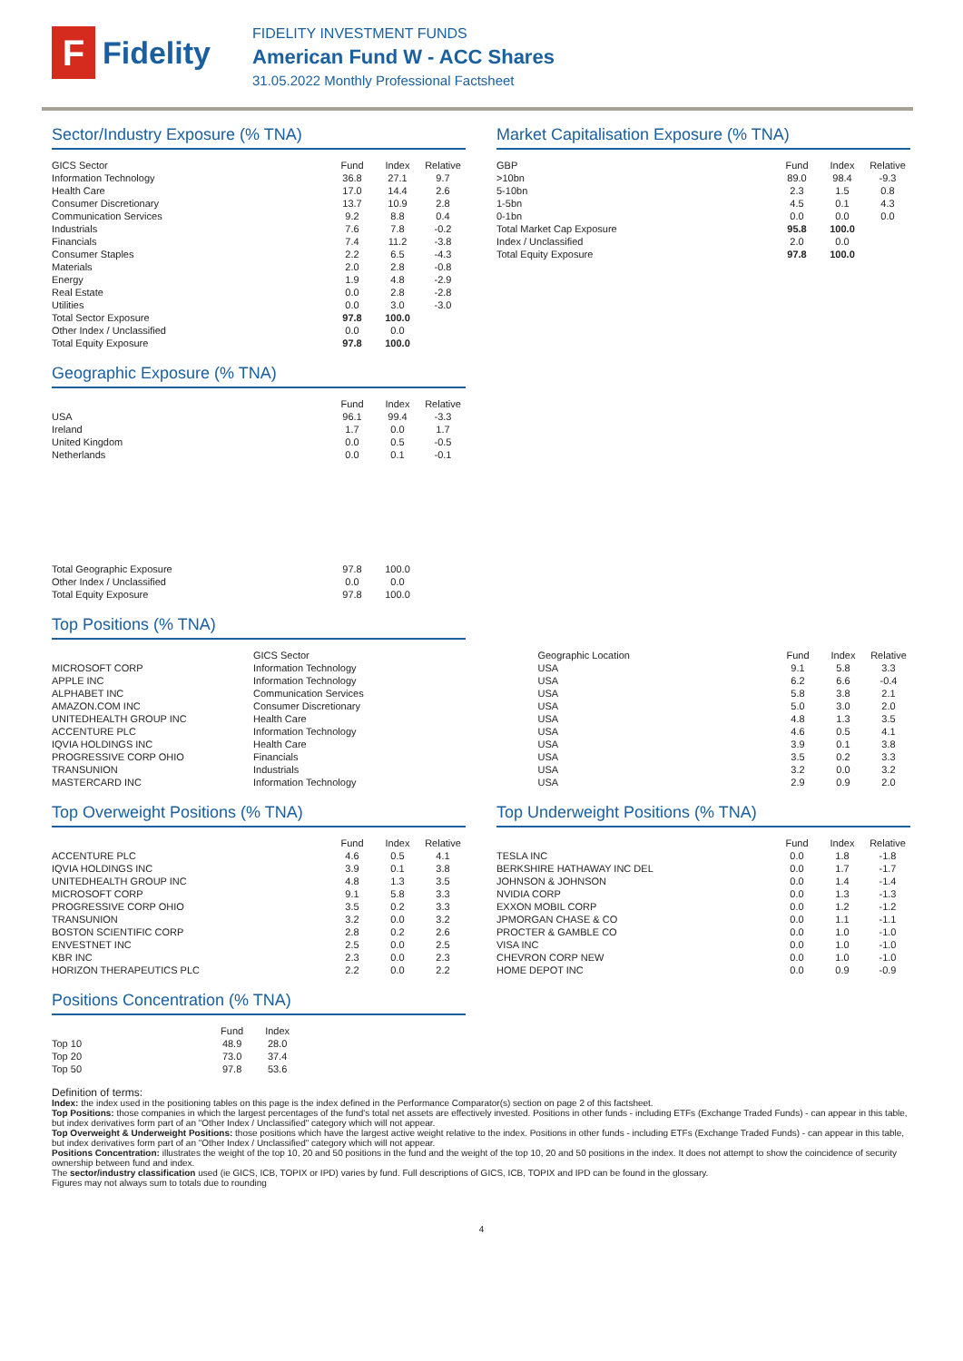F
Fidelity
FIDELITY INVESTMENT FUNDS
American Fund W - ACC Shares
31.05.2022 Monthly Professional Factsheet
Sector/Industry Exposure (% TNA)
| GICS Sector | Fund | Index | Relative |
| --- | --- | --- | --- |
| Information Technology | 36.8 | 27.1 | 9.7 |
| Health Care | 17.0 | 14.4 | 2.6 |
| Consumer Discretionary | 13.7 | 10.9 | 2.8 |
| Communication Services | 9.2 | 8.8 | 0.4 |
| Industrials | 7.6 | 7.8 | -0.2 |
| Financials | 7.4 | 11.2 | -3.8 |
| Consumer Staples | 2.2 | 6.5 | -4.3 |
| Materials | 2.0 | 2.8 | -0.8 |
| Energy | 1.9 | 4.8 | -2.9 |
| Real Estate | 0.0 | 2.8 | -2.8 |
| Utilities | 0.0 | 3.0 | -3.0 |
| Total Sector Exposure | 97.8 | 100.0 | |
| Other Index / Unclassified | 0.0 | 0.0 | |
| Total Equity Exposure | 97.8 | 100.0 | |
Geographic Exposure (% TNA)
| | Fund | Index | Relative |
| --- | --- | --- | --- |
| USA | 96.1 | 99.4 | -3.3 |
| Ireland | 1.7 | 0.0 | 1.7 |
| United Kingdom | 0.0 | 0.5 | -0.5 |
| Netherlands | 0.0 | 0.1 | -0.1 |
| Total Geographic Exposure | 97.8 | 100.0 | |
| Other Index / Unclassified | 0.0 | 0.0 | |
| Total Equity Exposure | 97.8 | 100.0 | |
Market Capitalisation Exposure (% TNA)
| GBP | Fund | Index | Relative |
| --- | --- | --- | --- |
| >10bn | 89.0 | 98.4 | -9.3 |
| 5-10bn | 2.3 | 1.5 | 0.8 |
| 1-5bn | 4.5 | 0.1 | 4.3 |
| 0-1bn | 0.0 | 0.0 | 0.0 |
| Total Market Cap Exposure | 95.8 | 100.0 | |
| Index / Unclassified | 2.0 | 0.0 | |
| Total Equity Exposure | 97.8 | 100.0 | |
Top Positions (% TNA)
| | GICS Sector | Geographic Location | Fund | Index | Relative |
| --- | --- | --- | --- | --- | --- |
| MICROSOFT CORP | Information Technology | USA | 9.1 | 5.8 | 3.3 |
| APPLE INC | Information Technology | USA | 6.2 | 6.6 | -0.4 |
| ALPHABET INC | Communication Services | USA | 5.8 | 3.8 | 2.1 |
| AMAZON.COM INC | Consumer Discretionary | USA | 5.0 | 3.0 | 2.0 |
| UNITEDHEALTH GROUP INC | Health Care | USA | 4.8 | 1.3 | 3.5 |
| ACCENTURE PLC | Information Technology | USA | 4.6 | 0.5 | 4.1 |
| IQVIA HOLDINGS INC | Health Care | USA | 3.9 | 0.1 | 3.8 |
| PROGRESSIVE CORP OHIO | Financials | USA | 3.5 | 0.2 | 3.3 |
| TRANSUNION | Industrials | USA | 3.2 | 0.0 | 3.2 |
| MASTERCARD INC | Information Technology | USA | 2.9 | 0.9 | 2.0 |
Top Overweight Positions (% TNA)
| | Fund | Index | Relative |
| --- | --- | --- | --- |
| ACCENTURE PLC | 4.6 | 0.5 | 4.1 |
| IQVIA HOLDINGS INC | 3.9 | 0.1 | 3.8 |
| UNITEDHEALTH GROUP INC | 4.8 | 1.3 | 3.5 |
| MICROSOFT CORP | 9.1 | 5.8 | 3.3 |
| PROGRESSIVE CORP OHIO | 3.5 | 0.2 | 3.3 |
| TRANSUNION | 3.2 | 0.0 | 3.2 |
| BOSTON SCIENTIFIC CORP | 2.8 | 0.2 | 2.6 |
| ENVESTNET INC | 2.5 | 0.0 | 2.5 |
| KBR INC | 2.3 | 0.0 | 2.3 |
| HORIZON THERAPEUTICS PLC | 2.2 | 0.0 | 2.2 |
Positions Concentration (% TNA)
| | Fund | Index |
| --- | --- | --- |
| Top 10 | 48.9 | 28.0 |
| Top 20 | 73.0 | 37.4 |
| Top 50 | 97.8 | 53.6 |
Top Underweight Positions (% TNA)
| | Fund | Index | Relative |
| --- | --- | --- | --- |
| TESLA INC | 0.0 | 1.8 | -1.8 |
| BERKSHIRE HATHAWAY INC DEL | 0.0 | 1.7 | -1.7 |
| JOHNSON & JOHNSON | 0.0 | 1.4 | -1.4 |
| NVIDIA CORP | 0.0 | 1.3 | -1.3 |
| EXXON MOBIL CORP | 0.0 | 1.2 | -1.2 |
| JPMORGAN CHASE & CO | 0.0 | 1.1 | -1.1 |
| PROCTER & GAMBLE CO | 0.0 | 1.0 | -1.0 |
| VISA INC | 0.0 | 1.0 | -1.0 |
| CHEVRON CORP NEW | 0.0 | 1.0 | -1.0 |
| HOME DEPOT INC | 0.0 | 0.9 | -0.9 |
Definition of terms:
Index: the index used in the positioning tables on this page is the index defined in the Performance Comparator(s) section on page 2 of this factsheet.
Top Positions: those companies in which the largest percentages of the fund's total net assets are effectively invested. Positions in other funds - including ETFs (Exchange Traded Funds) - can appear in this table, but index derivatives form part of an "Other Index / Unclassified" category which will not appear.
Top Overweight & Underweight Positions: those positions which have the largest active weight relative to the index. Positions in other funds - including ETFs (Exchange Traded Funds) - can appear in this table, but index derivatives form part of an "Other Index / Unclassified" category which will not appear.
Positions Concentration: illustrates the weight of the top 10, 20 and 50 positions in the fund and the weight of the top 10, 20 and 50 positions in the index. It does not attempt to show the coincidence of security ownership between fund and index.
The sector/industry classification used (ie GICS, ICB, TOPIX or IPD) varies by fund. Full descriptions of GICS, ICB, TOPIX and IPD can be found in the glossary.
Figures may not always sum to totals due to rounding
4